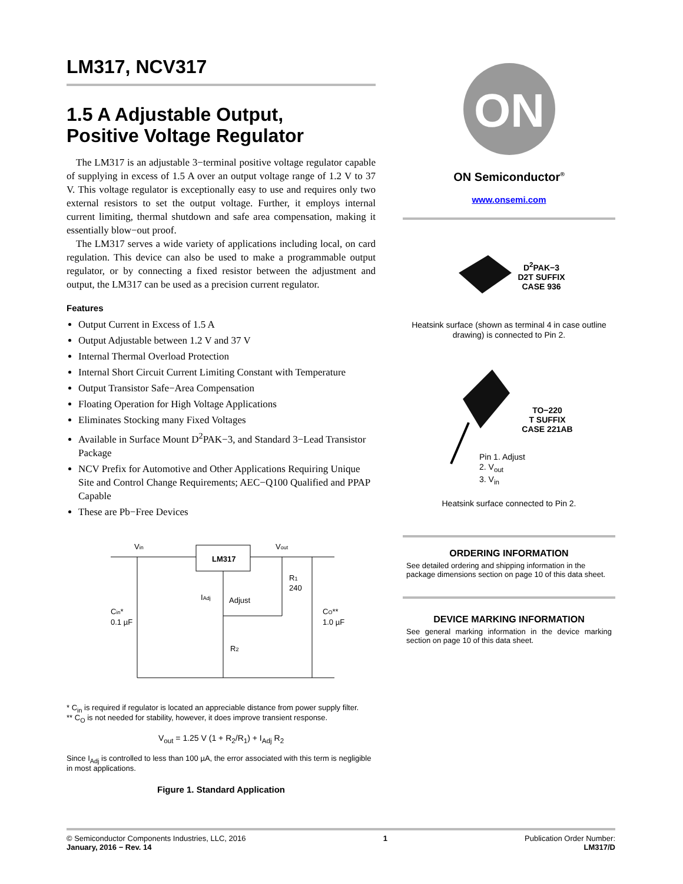LM317, NCV317
1.5 A Adjustable Output,
Positive Voltage Regulator
The LM317 is an adjustable 3−terminal positive voltage regulator capable of supplying in excess of 1.5 A over an output voltage range of 1.2 V to 37 V. This voltage regulator is exceptionally easy to use and requires only two external resistors to set the output voltage. Further, it employs internal current limiting, thermal shutdown and safe area compensation, making it essentially blow−out proof.
The LM317 serves a wide variety of applications including local, on card regulation. This device can also be used to make a programmable output regulator, or by connecting a fixed resistor between the adjustment and output, the LM317 can be used as a precision current regulator.
Features
Output Current in Excess of 1.5 A
Output Adjustable between 1.2 V and 37 V
Internal Thermal Overload Protection
Internal Short Circuit Current Limiting Constant with Temperature
Output Transistor Safe−Area Compensation
Floating Operation for High Voltage Applications
Eliminates Stocking many Fixed Voltages
Available in Surface Mount D<sup>2</sup>PAK−3, and Standard 3−Lead Transistor Package
NCV Prefix for Automotive and Other Applications Requiring Unique Site and Control Change Requirements; AEC−Q100 Qualified and PPAP Capable
These are Pb−Free Devices
LM317
Vin
Vout
R1
240
IAdj
Adjust
Cin*
0.1 µF
CO**
1.0 µF
R2
* C<sub>in</sub> is required if regulator is located an appreciable distance from power supply filter.
** C<sub>O</sub> is not needed for stability, however, it does improve transient response.
V<sub>out</sub> = 1.25 V (1 + R<sub>2</sub>/R<sub>1</sub>) + I<sub>Adj</sub> R<sub>2</sub>
Since I<sub>Adj</sub> is controlled to less than 100 µA, the error associated with this term is negligible in most applications.
Figure 1. Standard Application
ON
ON Semiconductor<sup>®</sup>
www.onsemi.com
D<sup>2</sup>PAK−3
D2T SUFFIX
CASE 936
Heatsink surface (shown as terminal 4 in case outline drawing) is connected to Pin 2.
TO−220
T SUFFIX
CASE 221AB
Pin 1. Adjust
2. V<sub>out</sub>
3. V<sub>in</sub>
Heatsink surface connected to Pin 2.
ORDERING INFORMATION
See detailed ordering and shipping information in the package dimensions section on page 10 of this data sheet.
DEVICE MARKING INFORMATION
See general marking information in the device marking section on page 10 of this data sheet.
© Semiconductor Components Industries, LLC, 2016
January, 2016 − Rev. 14
1 Publication Order Number:
LM317/D